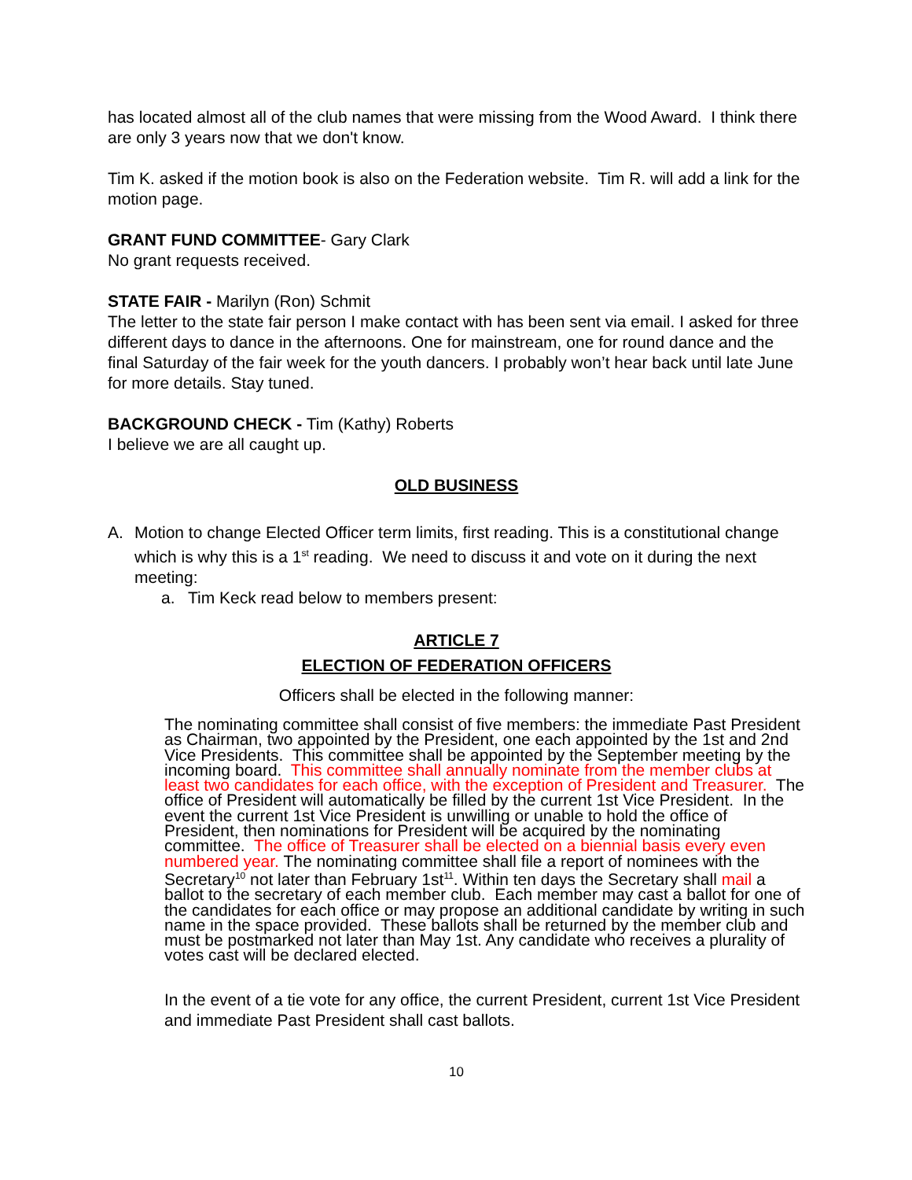has located almost all of the club names that were missing from the Wood Award. I think there are only 3 years now that we don't know.
Tim K. asked if the motion book is also on the Federation website. Tim R. will add a link for the motion page.
GRANT FUND COMMITTEE- Gary Clark
No grant requests received.
STATE FAIR - Marilyn (Ron) Schmit
The letter to the state fair person I make contact with has been sent via email. I asked for three different days to dance in the afternoons. One for mainstream, one for round dance and the final Saturday of the fair week for the youth dancers. I probably won’t hear back until late June for more details. Stay tuned.
BACKGROUND CHECK - Tim (Kathy) Roberts
I believe we are all caught up.
OLD BUSINESS
A. Motion to change Elected Officer term limits, first reading. This is a constitutional change which is why this is a 1<sup>st</sup> reading. We need to discuss it and vote on it during the next meeting:
a. Tim Keck read below to members present:
ARTICLE 7
ELECTION OF FEDERATION OFFICERS
Officers shall be elected in the following manner:
The nominating committee shall consist of five members: the immediate Past President as Chairman, two appointed by the President, one each appointed by the 1st and 2nd Vice Presidents. This committee shall be appointed by the September meeting by the incoming board. This committee shall annually nominate from the member clubs at least two candidates for each office, with the exception of President and Treasurer. The office of President will automatically be filled by the current 1st Vice President. In the event the current 1st Vice President is unwilling or unable to hold the office of President, then nominations for President will be acquired by the nominating committee. The office of Treasurer shall be elected on a biennial basis every even numbered year. The nominating committee shall file a report of nominees with the Secretary<sup>10</sup> not later than February 1st<sup>11</sup>. Within ten days the Secretary shall mail a ballot to the secretary of each member club. Each member may cast a ballot for one of the candidates for each office or may propose an additional candidate by writing in such name in the space provided. These ballots shall be returned by the member club and must be postmarked not later than May 1st. Any candidate who receives a plurality of votes cast will be declared elected.
In the event of a tie vote for any office, the current President, current 1st Vice President and immediate Past President shall cast ballots.
10